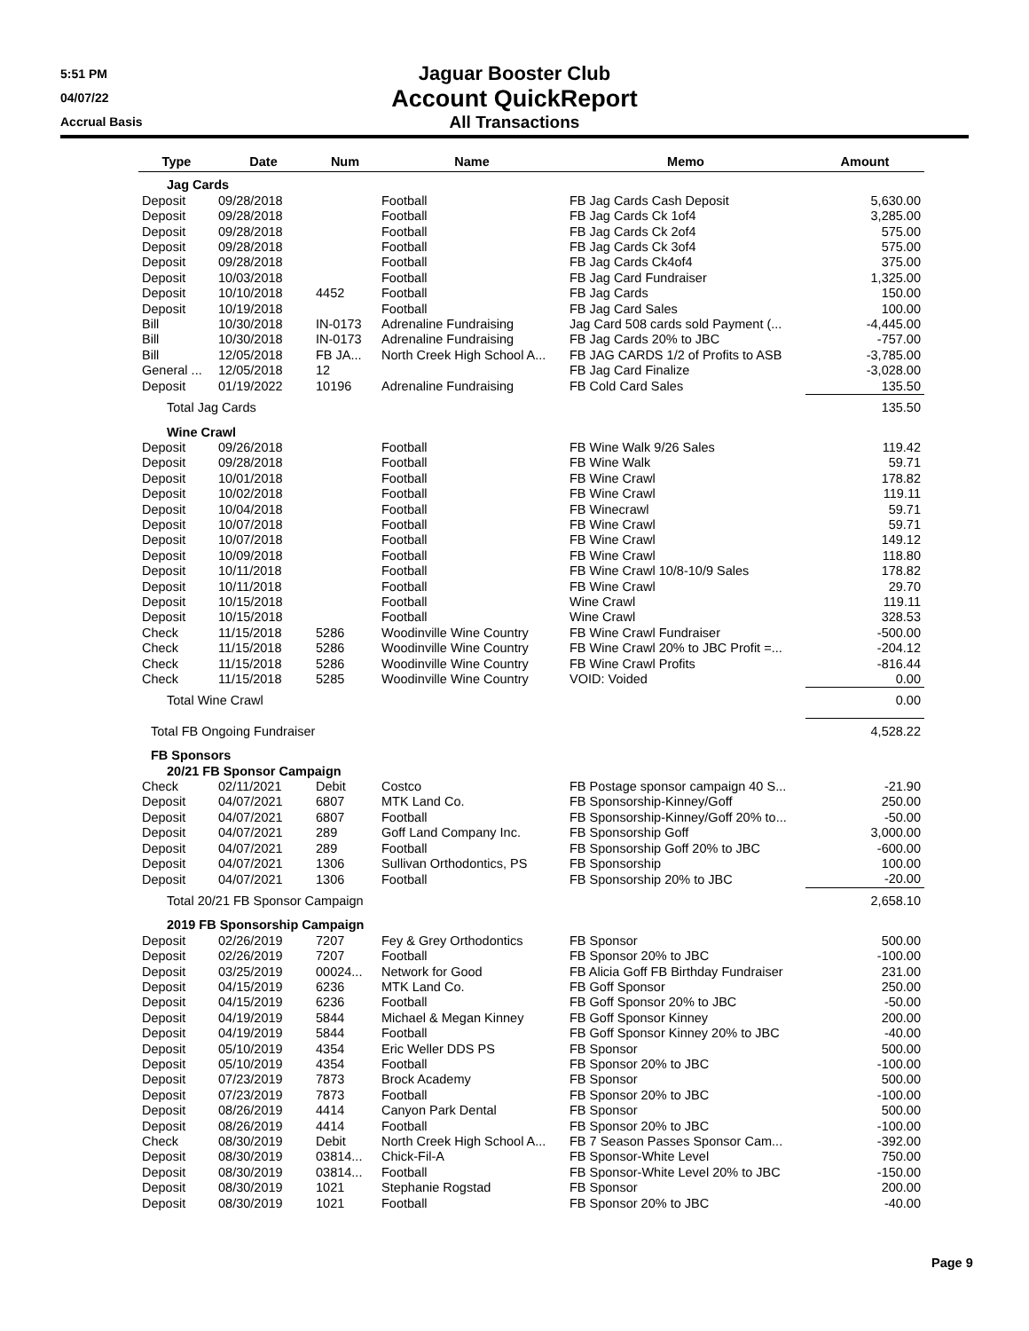5:51 PM
04/07/22
Accrual Basis
Jaguar Booster Club
Account QuickReport
All Transactions
| Type | Date | Num | Name | Memo | Amount |
| --- | --- | --- | --- | --- | --- |
| Jag Cards | | | | | |
| Deposit | 09/28/2018 | | Football | FB Jag Cards Cash Deposit | 5,630.00 |
| Deposit | 09/28/2018 | | Football | FB Jag Cards Ck 1of4 | 3,285.00 |
| Deposit | 09/28/2018 | | Football | FB Jag Cards Ck 2of4 | 575.00 |
| Deposit | 09/28/2018 | | Football | FB Jag Cards Ck 3of4 | 575.00 |
| Deposit | 09/28/2018 | | Football | FB Jag Cards Ck4of4 | 375.00 |
| Deposit | 10/03/2018 | | Football | FB Jag Card Fundraiser | 1,325.00 |
| Deposit | 10/10/2018 | 4452 | Football | FB Jag Cards | 150.00 |
| Deposit | 10/19/2018 | | Football | FB Jag Card Sales | 100.00 |
| Bill | 10/30/2018 | IN-0173 | Adrenaline Fundraising | Jag Card 508 cards sold Payment (... | -4,445.00 |
| Bill | 10/30/2018 | IN-0173 | Adrenaline Fundraising | FB Jag Cards 20% to JBC | -757.00 |
| Bill | 12/05/2018 | FB JA... | North Creek High School A... | FB JAG CARDS 1/2 of Profits to ASB | -3,785.00 |
| General ... | 12/05/2018 | 12 | | FB Jag Card Finalize | -3,028.00 |
| Deposit | 01/19/2022 | 10196 | Adrenaline Fundraising | FB Cold Card Sales | 135.50 |
| Total Jag Cards | | | | | 135.50 |
| Wine Crawl | | | | | |
| Deposit | 09/26/2018 | | Football | FB Wine Walk 9/26 Sales | 119.42 |
| Deposit | 09/28/2018 | | Football | FB Wine Walk | 59.71 |
| Deposit | 10/01/2018 | | Football | FB Wine Crawl | 178.82 |
| Deposit | 10/02/2018 | | Football | FB Wine Crawl | 119.11 |
| Deposit | 10/04/2018 | | Football | FB Winecrawl | 59.71 |
| Deposit | 10/07/2018 | | Football | FB Wine Crawl | 59.71 |
| Deposit | 10/07/2018 | | Football | FB Wine Crawl | 149.12 |
| Deposit | 10/09/2018 | | Football | FB Wine Crawl | 118.80 |
| Deposit | 10/11/2018 | | Football | FB Wine Crawl 10/8-10/9 Sales | 178.82 |
| Deposit | 10/11/2018 | | Football | FB Wine Crawl | 29.70 |
| Deposit | 10/15/2018 | | Football | Wine Crawl | 119.11 |
| Deposit | 10/15/2018 | | Football | Wine Crawl | 328.53 |
| Check | 11/15/2018 | 5286 | Woodinville Wine Country | FB Wine Crawl Fundraiser | -500.00 |
| Check | 11/15/2018 | 5286 | Woodinville Wine Country | FB Wine Crawl 20% to JBC Profit =... | -204.12 |
| Check | 11/15/2018 | 5286 | Woodinville Wine Country | FB Wine Crawl Profits | -816.44 |
| Check | 11/15/2018 | 5285 | Woodinville Wine Country | VOID: Voided | 0.00 |
| Total Wine Crawl | | | | | 0.00 |
| Total FB Ongoing Fundraiser | | | | | 4,528.22 |
| FB Sponsors | | | | | |
| 20/21 FB Sponsor Campaign | | | | | |
| Check | 02/11/2021 | Debit | Costco | FB Postage sponsor campaign 40 S... | -21.90 |
| Deposit | 04/07/2021 | 6807 | MTK Land Co. | FB Sponsorship-Kinney/Goff | 250.00 |
| Deposit | 04/07/2021 | 6807 | Football | FB Sponsorship-Kinney/Goff 20% to... | -50.00 |
| Deposit | 04/07/2021 | 289 | Goff Land Company Inc. | FB Sponsorship Goff | 3,000.00 |
| Deposit | 04/07/2021 | 289 | Football | FB Sponsorship Goff 20% to JBC | -600.00 |
| Deposit | 04/07/2021 | 1306 | Sullivan Orthodontics, PS | FB Sponsorship | 100.00 |
| Deposit | 04/07/2021 | 1306 | Football | FB Sponsorship 20% to JBC | -20.00 |
| Total 20/21 FB Sponsor Campaign | | | | | 2,658.10 |
| 2019 FB Sponsorship Campaign | | | | | |
| Deposit | 02/26/2019 | 7207 | Fey & Grey Orthodontics | FB Sponsor | 500.00 |
| Deposit | 02/26/2019 | 7207 | Football | FB Sponsor 20% to JBC | -100.00 |
| Deposit | 03/25/2019 | 00024... | Network for Good | FB Alicia Goff FB Birthday Fundraiser | 231.00 |
| Deposit | 04/15/2019 | 6236 | MTK Land Co. | FB Goff Sponsor | 250.00 |
| Deposit | 04/15/2019 | 6236 | Football | FB Goff Sponsor 20% to JBC | -50.00 |
| Deposit | 04/19/2019 | 5844 | Michael & Megan Kinney | FB Goff Sponsor Kinney | 200.00 |
| Deposit | 04/19/2019 | 5844 | Football | FB Goff Sponsor Kinney 20% to JBC | -40.00 |
| Deposit | 05/10/2019 | 4354 | Eric Weller DDS PS | FB Sponsor | 500.00 |
| Deposit | 05/10/2019 | 4354 | Football | FB Sponsor 20% to JBC | -100.00 |
| Deposit | 07/23/2019 | 7873 | Brock Academy | FB Sponsor | 500.00 |
| Deposit | 07/23/2019 | 7873 | Football | FB Sponsor 20% to JBC | -100.00 |
| Deposit | 08/26/2019 | 4414 | Canyon Park Dental | FB Sponsor | 500.00 |
| Deposit | 08/26/2019 | 4414 | Football | FB Sponsor 20% to JBC | -100.00 |
| Check | 08/30/2019 | Debit | North Creek High School A... | FB 7 Season Passes Sponsor Cam... | -392.00 |
| Deposit | 08/30/2019 | 03814... | Chick-Fil-A | FB Sponsor-White Level | 750.00 |
| Deposit | 08/30/2019 | 03814... | Football | FB Sponsor-White Level 20% to JBC | -150.00 |
| Deposit | 08/30/2019 | 1021 | Stephanie Rogstad | FB Sponsor | 200.00 |
| Deposit | 08/30/2019 | 1021 | Football | FB Sponsor 20% to JBC | -40.00 |
Page 9